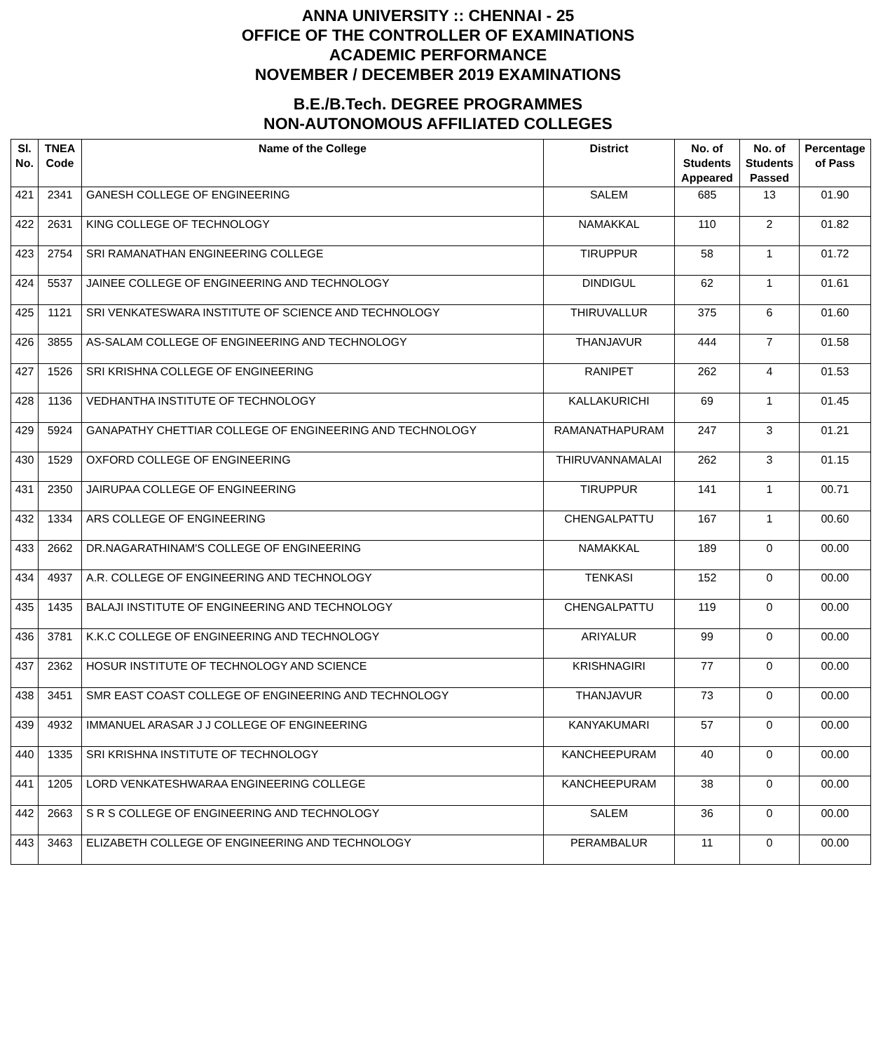ANNA UNIVERSITY :: CHENNAI - 25
OFFICE OF THE CONTROLLER OF EXAMINATIONS
ACADEMIC PERFORMANCE
NOVEMBER / DECEMBER 2019 EXAMINATIONS
B.E./B.Tech. DEGREE PROGRAMMES
NON-AUTONOMOUS AFFILIATED COLLEGES
| Sl. No. | TNEA Code | Name of the College | District | No. of Students Appeared | No. of Students Passed | Percentage of Pass |
| --- | --- | --- | --- | --- | --- | --- |
| 421 | 2341 | GANESH COLLEGE OF ENGINEERING | SALEM | 685 | 13 | 01.90 |
| 422 | 2631 | KING COLLEGE OF TECHNOLOGY | NAMAKKAL | 110 | 2 | 01.82 |
| 423 | 2754 | SRI RAMANATHAN ENGINEERING COLLEGE | TIRUPPUR | 58 | 1 | 01.72 |
| 424 | 5537 | JAINEE COLLEGE OF ENGINEERING AND TECHNOLOGY | DINDIGUL | 62 | 1 | 01.61 |
| 425 | 1121 | SRI VENKATESWARA INSTITUTE OF SCIENCE AND TECHNOLOGY | THIRUVALLUR | 375 | 6 | 01.60 |
| 426 | 3855 | AS-SALAM COLLEGE OF ENGINEERING AND TECHNOLOGY | THANJAVUR | 444 | 7 | 01.58 |
| 427 | 1526 | SRI KRISHNA COLLEGE OF ENGINEERING | RANIPET | 262 | 4 | 01.53 |
| 428 | 1136 | VEDHANTHA INSTITUTE OF TECHNOLOGY | KALLAKURICHI | 69 | 1 | 01.45 |
| 429 | 5924 | GANAPATHY CHETTIAR COLLEGE OF ENGINEERING AND TECHNOLOGY | RAMANATHAPURAM | 247 | 3 | 01.21 |
| 430 | 1529 | OXFORD COLLEGE OF ENGINEERING | THIRUVANNAMALAI | 262 | 3 | 01.15 |
| 431 | 2350 | JAIRUPAA COLLEGE OF ENGINEERING | TIRUPPUR | 141 | 1 | 00.71 |
| 432 | 1334 | ARS COLLEGE OF ENGINEERING | CHENGALPATTU | 167 | 1 | 00.60 |
| 433 | 2662 | DR.NAGARATHINAM'S COLLEGE OF ENGINEERING | NAMAKKAL | 189 | 0 | 00.00 |
| 434 | 4937 | A.R. COLLEGE OF ENGINEERING AND TECHNOLOGY | TENKASI | 152 | 0 | 00.00 |
| 435 | 1435 | BALAJI INSTITUTE OF ENGINEERING AND TECHNOLOGY | CHENGALPATTU | 119 | 0 | 00.00 |
| 436 | 3781 | K.K.C COLLEGE OF ENGINEERING AND TECHNOLOGY | ARIYALUR | 99 | 0 | 00.00 |
| 437 | 2362 | HOSUR INSTITUTE OF TECHNOLOGY AND SCIENCE | KRISHNAGIRI | 77 | 0 | 00.00 |
| 438 | 3451 | SMR EAST COAST COLLEGE OF ENGINEERING AND TECHNOLOGY | THANJAVUR | 73 | 0 | 00.00 |
| 439 | 4932 | IMMANUEL ARASAR J J COLLEGE OF ENGINEERING | KANYAKUMARI | 57 | 0 | 00.00 |
| 440 | 1335 | SRI KRISHNA INSTITUTE OF TECHNOLOGY | KANCHEEPURAM | 40 | 0 | 00.00 |
| 441 | 1205 | LORD VENKATESHWARAA ENGINEERING COLLEGE | KANCHEEPURAM | 38 | 0 | 00.00 |
| 442 | 2663 | S R S COLLEGE OF ENGINEERING AND TECHNOLOGY | SALEM | 36 | 0 | 00.00 |
| 443 | 3463 | ELIZABETH COLLEGE OF ENGINEERING AND TECHNOLOGY | PERAMBALUR | 11 | 0 | 00.00 |